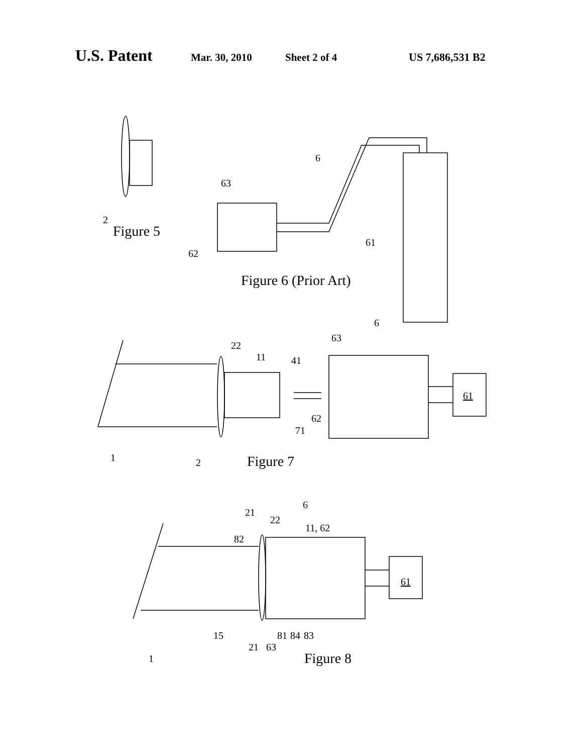U.S. Patent Mar. 30, 2010 Sheet 2 of 4 US 7,686,531 B2
Figure 5
2
63
62
6
61
Figure 6 (Prior Art)
6
63
22
11
41
62
71
61
1
2
Figure 7
6
21
22
11, 62
82
15
21
63
81
84
83
1
Figure 8
61